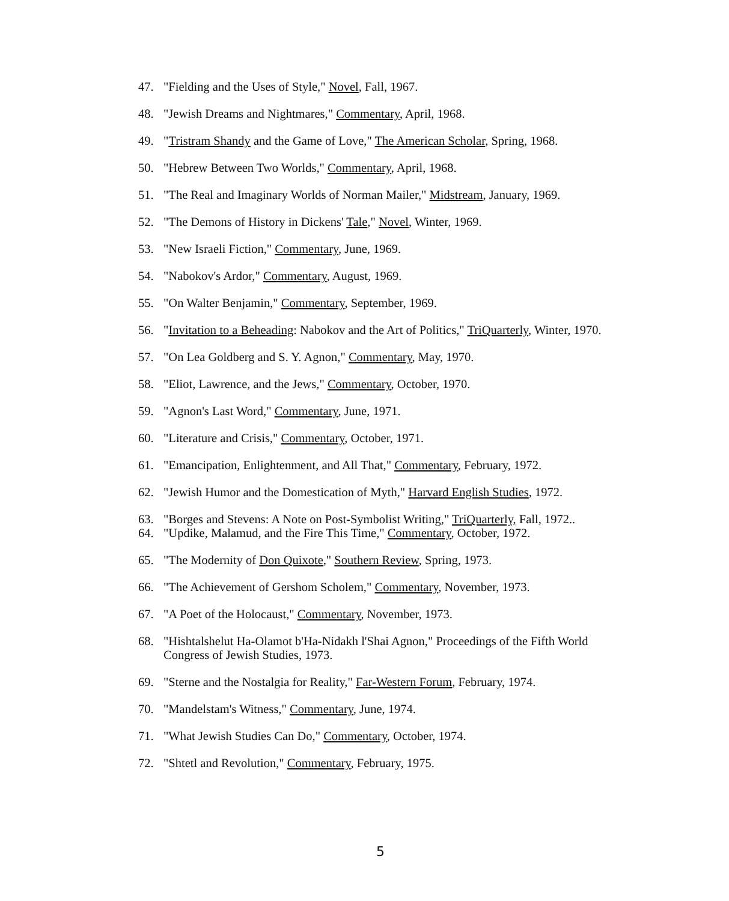47. "Fielding and the Uses of Style," Novel, Fall, 1967.
48. "Jewish Dreams and Nightmares," Commentary, April, 1968.
49. "Tristram Shandy and the Game of Love," The American Scholar, Spring, 1968.
50. "Hebrew Between Two Worlds," Commentary, April, 1968.
51. "The Real and Imaginary Worlds of Norman Mailer," Midstream, January, 1969.
52. "The Demons of History in Dickens' Tale," Novel, Winter, 1969.
53. "New Israeli Fiction," Commentary, June, 1969.
54. "Nabokov's Ardor," Commentary, August, 1969.
55. "On Walter Benjamin," Commentary, September, 1969.
56. "Invitation to a Beheading: Nabokov and the Art of Politics," TriQuarterly, Winter, 1970.
57. "On Lea Goldberg and S. Y. Agnon," Commentary, May, 1970.
58. "Eliot, Lawrence, and the Jews," Commentary, October, 1970.
59. "Agnon's Last Word," Commentary, June, 1971.
60. "Literature and Crisis," Commentary, October, 1971.
61. "Emancipation, Enlightenment, and All That," Commentary, February, 1972.
62. "Jewish Humor and the Domestication of Myth," Harvard English Studies, 1972.
63. "Borges and Stevens: A Note on Post-Symbolist Writing," TriQuarterly, Fall, 1972..
64. "Updike, Malamud, and the Fire This Time," Commentary, October, 1972.
65. "The Modernity of Don Quixote," Southern Review, Spring, 1973.
66. "The Achievement of Gershom Scholem," Commentary, November, 1973.
67. "A Poet of the Holocaust," Commentary, November, 1973.
68. "Hishtalshelut Ha-Olamot b'Ha-Nidakh l'Shai Agnon," Proceedings of the Fifth World Congress of Jewish Studies, 1973.
69. "Sterne and the Nostalgia for Reality," Far-Western Forum, February, 1974.
70. "Mandelstam's Witness," Commentary, June, 1974.
71. "What Jewish Studies Can Do," Commentary, October, 1974.
72. "Shtetl and Revolution," Commentary, February, 1975.
5